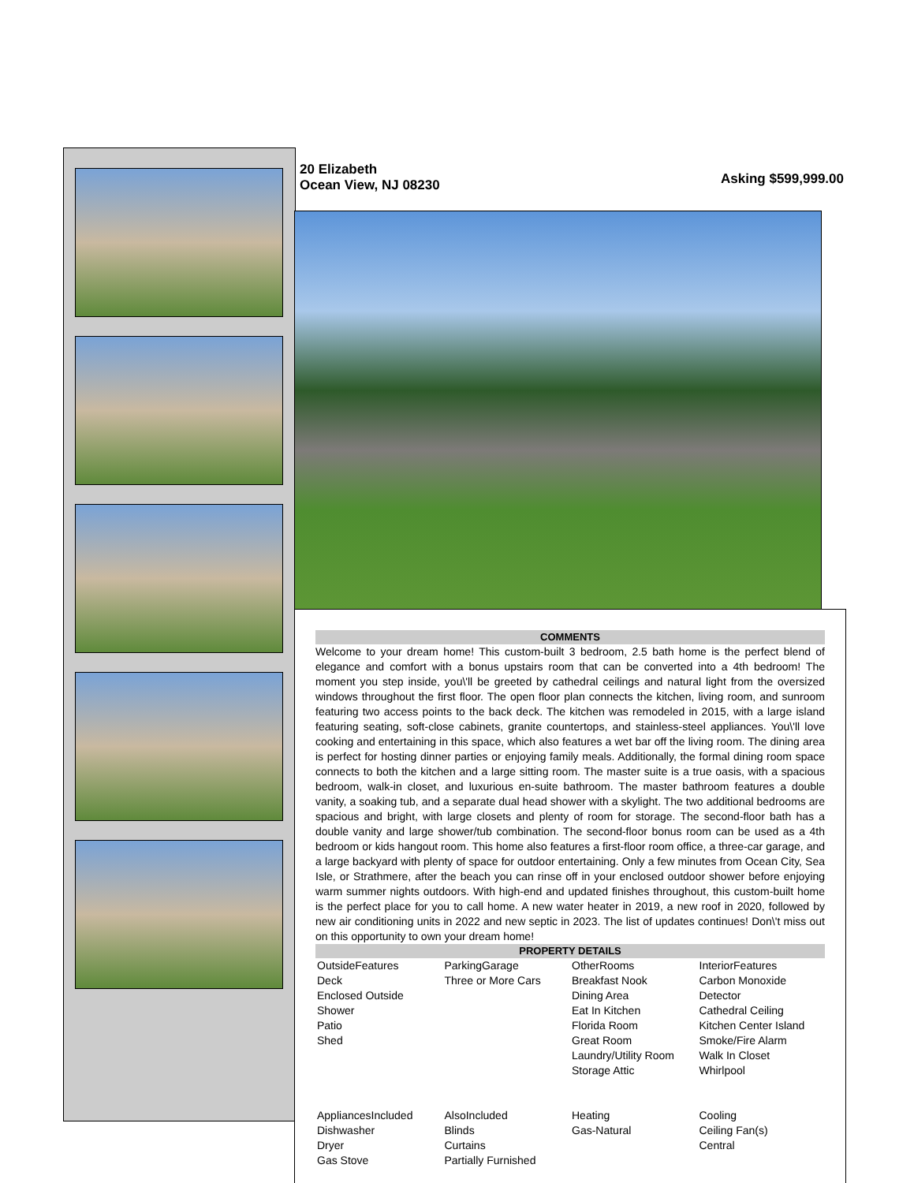20 Elizabeth
Ocean View, NJ 08230
Asking $599,999.00
COMMENTS
Welcome to your dream home! This custom-built 3 bedroom, 2.5 bath home is the perfect blend of elegance and comfort with a bonus upstairs room that can be converted into a 4th bedroom! The moment you step inside, you\'ll be greeted by cathedral ceilings and natural light from the oversized windows throughout the first floor. The open floor plan connects the kitchen, living room, and sunroom featuring two access points to the back deck. The kitchen was remodeled in 2015, with a large island featuring seating, soft-close cabinets, granite countertops, and stainless-steel appliances. You\'ll love cooking and entertaining in this space, which also features a wet bar off the living room. The dining area is perfect for hosting dinner parties or enjoying family meals. Additionally, the formal dining room space connects to both the kitchen and a large sitting room. The master suite is a true oasis, with a spacious bedroom, walk-in closet, and luxurious en-suite bathroom. The master bathroom features a double vanity, a soaking tub, and a separate dual head shower with a skylight. The two additional bedrooms are spacious and bright, with large closets and plenty of room for storage. The second-floor bath has a double vanity and large shower/tub combination. The second-floor bonus room can be used as a 4th bedroom or kids hangout room. This home also features a first-floor room office, a three-car garage, and a large backyard with plenty of space for outdoor entertaining. Only a few minutes from Ocean City, Sea Isle, or Strathmere, after the beach you can rinse off in your enclosed outdoor shower before enjoying warm summer nights outdoors. With high-end and updated finishes throughout, this custom-built home is the perfect place for you to call home. A new water heater in 2019, a new roof in 2020, followed by new air conditioning units in 2022 and new septic in 2023. The list of updates continues! Don\'t miss out on this opportunity to own your dream home!
PROPERTY DETAILS
| OutsideFeatures Deck Enclosed Outside Shower Patio Shed | ParkingGarage Three or More Cars | OtherRooms Breakfast Nook Dining Area Eat In Kitchen Florida Room Great Room Laundry/Utility Room Storage Attic | InteriorFeatures Carbon Monoxide Detector Cathedral Ceiling Kitchen Center Island Smoke/Fire Alarm Walk In Closet Whirlpool |
| AppliancesIncluded Dishwasher Dryer Gas Stove | AlsoIncluded Blinds Curtains Partially Furnished | Heating Gas-Natural | Cooling Ceiling Fan(s) Central |